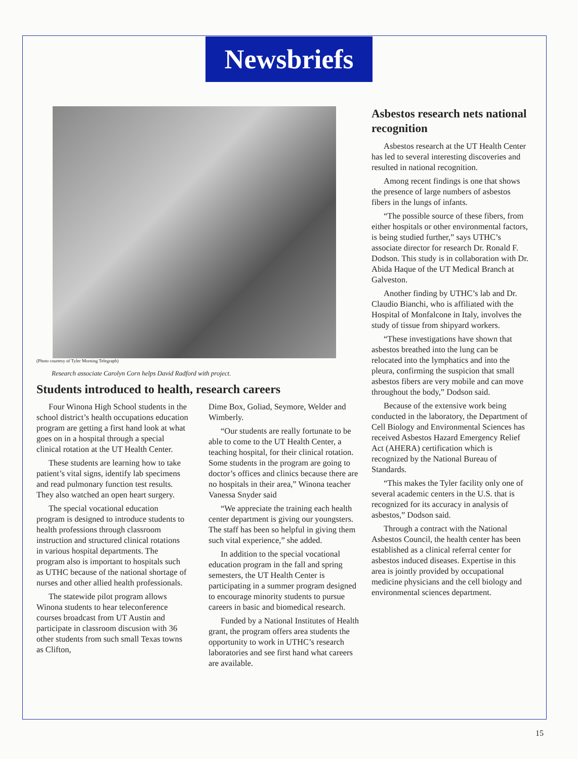Newsbriefs
(Photo courtesy of Tyler Morning Telegraph)
Research associate Carolyn Corn helps David Radford with project.
Students introduced to health, research careers
Four Winona High School students in the school district’s health occupations education program are getting a first hand look at what goes on in a hospital through a special clinical rotation at the UT Health Center.
These students are learning how to take patient’s vital signs, identify lab specimens and read pulmonary function test results. They also watched an open heart surgery.
The special vocational education program is designed to introduce students to health professions through classroom instruction and structured clinical rotations in various hospital departments. The program also is important to hospitals such as UTHC because of the national shortage of nurses and other allied health professionals.
The statewide pilot program allows Winona students to hear teleconference courses broadcast from UT Austin and participate in classroom discusion with 36 other students from such small Texas towns as Clifton,
Dime Box, Goliad, Seymore, Welder and Wimberly.
“Our students are really fortunate to be able to come to the UT Health Center, a teaching hospital, for their clinical rotation. Some students in the program are going to doctor’s offices and clinics because there are no hospitals in their area,” Winona teacher Vanessa Snyder said
“We appreciate the training each health center department is giving our youngsters. The staff has been so helpful in giving them such vital experience,” she added.
In addition to the special vocational education program in the fall and spring semesters, the UT Health Center is participating in a summer program designed to encourage minority students to pursue careers in basic and biomedical research.
Funded by a National Institutes of Health grant, the program offers area students the opportunity to work in UTHC’s research laboratories and see first hand what careers are available.
Asbestos research nets national recognition
Asbestos research at the UT Health Center has led to several interesting discoveries and resulted in national recognition.
Among recent findings is one that shows the presence of large numbers of asbestos fibers in the lungs of infants.
“The possible source of these fibers, from either hospitals or other environmental factors, is being studied further,” says UTHC’s associate director for research Dr. Ronald F. Dodson. This study is in collaboration with Dr. Abida Haque of the UT Medical Branch at Galveston.
Another finding by UTHC’s lab and Dr. Claudio Bianchi, who is affiliated with the Hospital of Monfalcone in Italy, involves the study of tissue from shipyard workers.
“These investigations have shown that asbestos breathed into the lung can be relocated into the lymphatics and into the pleura, confirming the suspicion that small asbestos fibers are very mobile and can move throughout the body,” Dodson said.
Because of the extensive work being conducted in the laboratory, the Department of Cell Biology and Environmental Sciences has received Asbestos Hazard Emergency Relief Act (AHERA) certification which is recognized by the National Bureau of Standards.
“This makes the Tyler facility only one of several academic centers in the U.S. that is recognized for its accuracy in analysis of asbestos,” Dodson said.
Through a contract with the National Asbestos Council, the health center has been established as a clinical referral center for asbestos induced diseases. Expertise in this area is jointly provided by occupational medicine physicians and the cell biology and environmental sciences department.
15